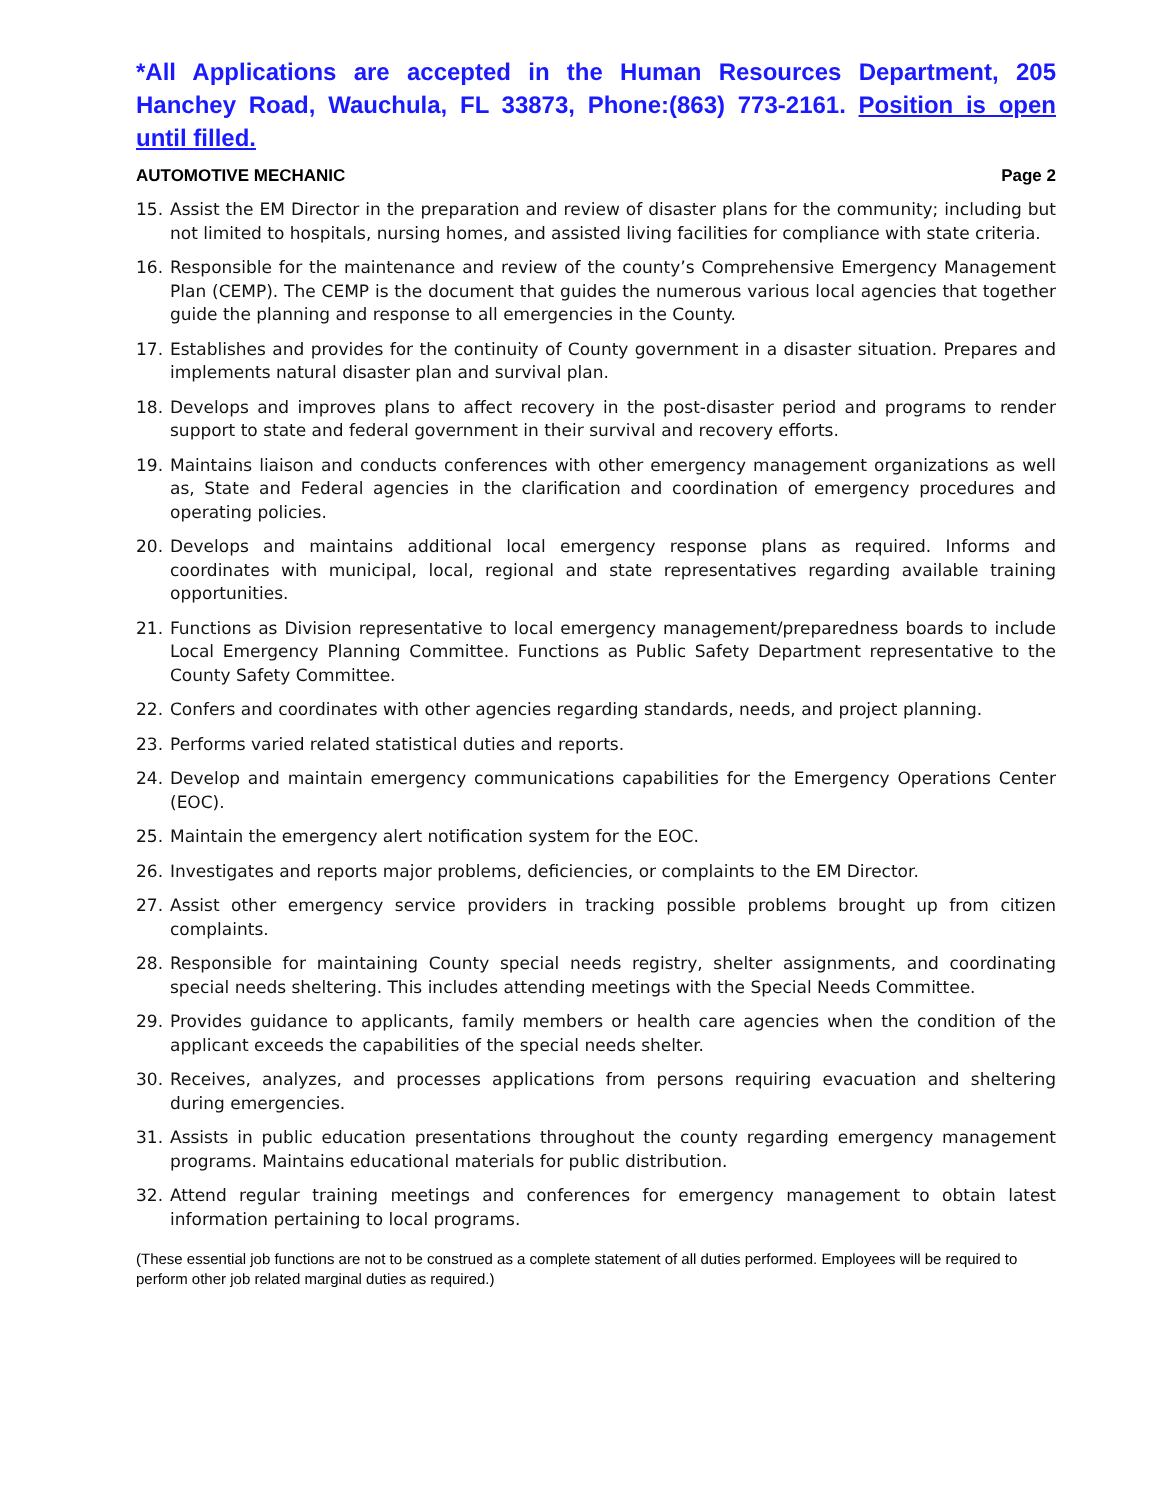*All Applications are accepted in the Human Resources Department, 205 Hanchey Road, Wauchula, FL 33873, Phone:(863) 773-2161. Position is open until filled.
AUTOMOTIVE MECHANIC Page 2
15. Assist the EM Director in the preparation and review of disaster plans for the community; including but not limited to hospitals, nursing homes, and assisted living facilities for compliance with state criteria.
16. Responsible for the maintenance and review of the county’s Comprehensive Emergency Management Plan (CEMP). The CEMP is the document that guides the numerous various local agencies that together guide the planning and response to all emergencies in the County.
17. Establishes and provides for the continuity of County government in a disaster situation. Prepares and implements natural disaster plan and survival plan.
18. Develops and improves plans to affect recovery in the post-disaster period and programs to render support to state and federal government in their survival and recovery efforts.
19. Maintains liaison and conducts conferences with other emergency management organizations as well as, State and Federal agencies in the clarification and coordination of emergency procedures and operating policies.
20. Develops and maintains additional local emergency response plans as required. Informs and coordinates with municipal, local, regional and state representatives regarding available training opportunities.
21. Functions as Division representative to local emergency management/preparedness boards to include Local Emergency Planning Committee. Functions as Public Safety Department representative to the County Safety Committee.
22. Confers and coordinates with other agencies regarding standards, needs, and project planning.
23. Performs varied related statistical duties and reports.
24. Develop and maintain emergency communications capabilities for the Emergency Operations Center (EOC).
25. Maintain the emergency alert notification system for the EOC.
26. Investigates and reports major problems, deficiencies, or complaints to the EM Director.
27. Assist other emergency service providers in tracking possible problems brought up from citizen complaints.
28. Responsible for maintaining County special needs registry, shelter assignments, and coordinating special needs sheltering. This includes attending meetings with the Special Needs Committee.
29. Provides guidance to applicants, family members or health care agencies when the condition of the applicant exceeds the capabilities of the special needs shelter.
30. Receives, analyzes, and processes applications from persons requiring evacuation and sheltering during emergencies.
31. Assists in public education presentations throughout the county regarding emergency management programs. Maintains educational materials for public distribution.
32. Attend regular training meetings and conferences for emergency management to obtain latest information pertaining to local programs.
(These essential job functions are not to be construed as a complete statement of all duties performed. Employees will be required to perform other job related marginal duties as required.)